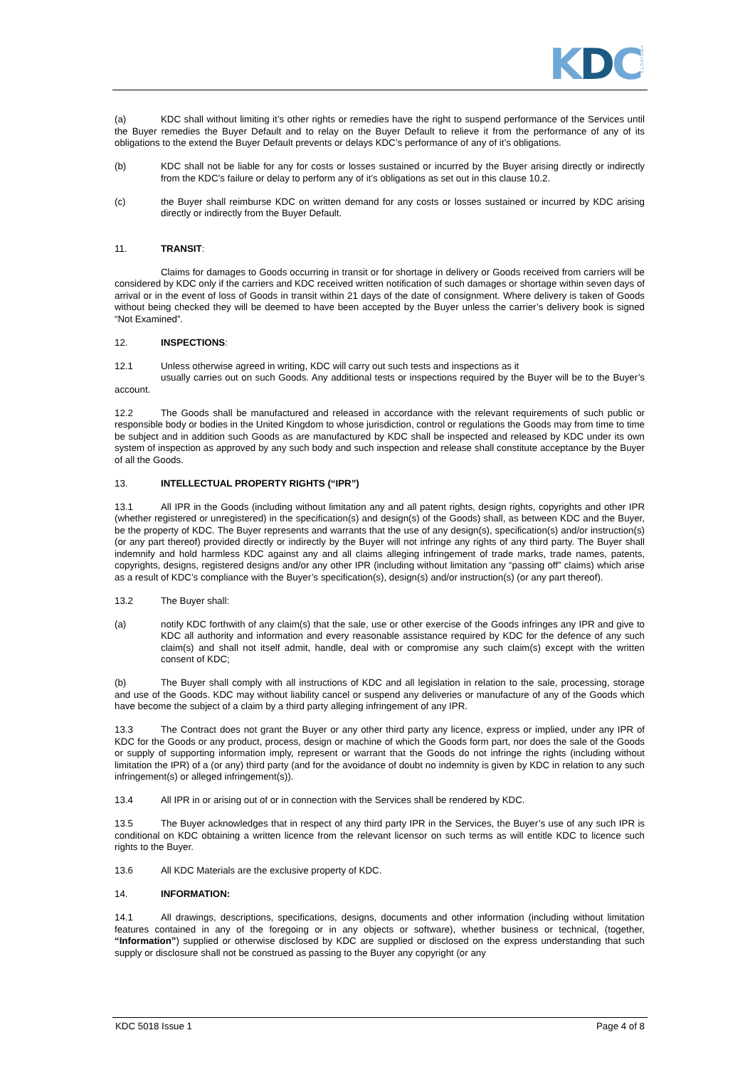KDC
PROJECTS
(a) KDC shall without limiting it’s other rights or remedies have the right to suspend performance of the Services until the Buyer remedies the Buyer Default and to relay on the Buyer Default to relieve it from the performance of any of its obligations to the extend the Buyer Default prevents or delays KDC’s performance of any of it’s obligations.
(b) KDC shall not be liable for any for costs or losses sustained or incurred by the Buyer arising directly or indirectly from the KDC’s failure or delay to perform any of it’s obligations as set out in this clause 10.2.
(c) the Buyer shall reimburse KDC on written demand for any costs or losses sustained or incurred by KDC arising directly or indirectly from the Buyer Default.
11. TRANSIT:
Claims for damages to Goods occurring in transit or for shortage in delivery or Goods received from carriers will be considered by KDC only if the carriers and KDC received written notification of such damages or shortage within seven days of arrival or in the event of loss of Goods in transit within 21 days of the date of consignment. Where delivery is taken of Goods without being checked they will be deemed to have been accepted by the Buyer unless the carrier’s delivery book is signed “Not Examined”.
12. INSPECTIONS:
12.1 Unless otherwise agreed in writing, KDC will carry out such tests and inspections as it
usually carries out on such Goods. Any additional tests or inspections required by the Buyer will be to the Buyer’s account.
12.2 The Goods shall be manufactured and released in accordance with the relevant requirements of such public or responsible body or bodies in the United Kingdom to whose jurisdiction, control or regulations the Goods may from time to time be subject and in addition such Goods as are manufactured by KDC shall be inspected and released by KDC under its own system of inspection as approved by any such body and such inspection and release shall constitute acceptance by the Buyer of all the Goods.
13. INTELLECTUAL PROPERTY RIGHTS (“IPR”)
13.1 All IPR in the Goods (including without limitation any and all patent rights, design rights, copyrights and other IPR (whether registered or unregistered) in the specification(s) and design(s) of the Goods) shall, as between KDC and the Buyer, be the property of KDC. The Buyer represents and warrants that the use of any design(s), specification(s) and/or instruction(s) (or any part thereof) provided directly or indirectly by the Buyer will not infringe any rights of any third party. The Buyer shall indemnify and hold harmless KDC against any and all claims alleging infringement of trade marks, trade names, patents, copyrights, designs, registered designs and/or any other IPR (including without limitation any “passing off” claims) which arise as a result of KDC’s compliance with the Buyer’s specification(s), design(s) and/or instruction(s) (or any part thereof).
13.2 The Buyer shall:
(a) notify KDC forthwith of any claim(s) that the sale, use or other exercise of the Goods infringes any IPR and give to KDC all authority and information and every reasonable assistance required by KDC for the defence of any such claim(s) and shall not itself admit, handle, deal with or compromise any such claim(s) except with the written consent of KDC;
(b) The Buyer shall comply with all instructions of KDC and all legislation in relation to the sale, processing, storage and use of the Goods. KDC may without liability cancel or suspend any deliveries or manufacture of any of the Goods which have become the subject of a claim by a third party alleging infringement of any IPR.
13.3 The Contract does not grant the Buyer or any other third party any licence, express or implied, under any IPR of KDC for the Goods or any product, process, design or machine of which the Goods form part, nor does the sale of the Goods or supply of supporting information imply, represent or warrant that the Goods do not infringe the rights (including without limitation the IPR) of a (or any) third party (and for the avoidance of doubt no indemnity is given by KDC in relation to any such infringement(s) or alleged infringement(s)).
13.4 All IPR in or arising out of or in connection with the Services shall be rendered by KDC.
13.5 The Buyer acknowledges that in respect of any third party IPR in the Services, the Buyer’s use of any such IPR is conditional on KDC obtaining a written licence from the relevant licensor on such terms as will entitle KDC to licence such rights to the Buyer.
13.6 All KDC Materials are the exclusive property of KDC.
14. INFORMATION:
14.1 All drawings, descriptions, specifications, designs, documents and other information (including without limitation features contained in any of the foregoing or in any objects or software), whether business or technical, (together, “Information”) supplied or otherwise disclosed by KDC are supplied or disclosed on the express understanding that such supply or disclosure shall not be construed as passing to the Buyer any copyright (or any
KDC 5018 Issue 1 Page 4 of 8